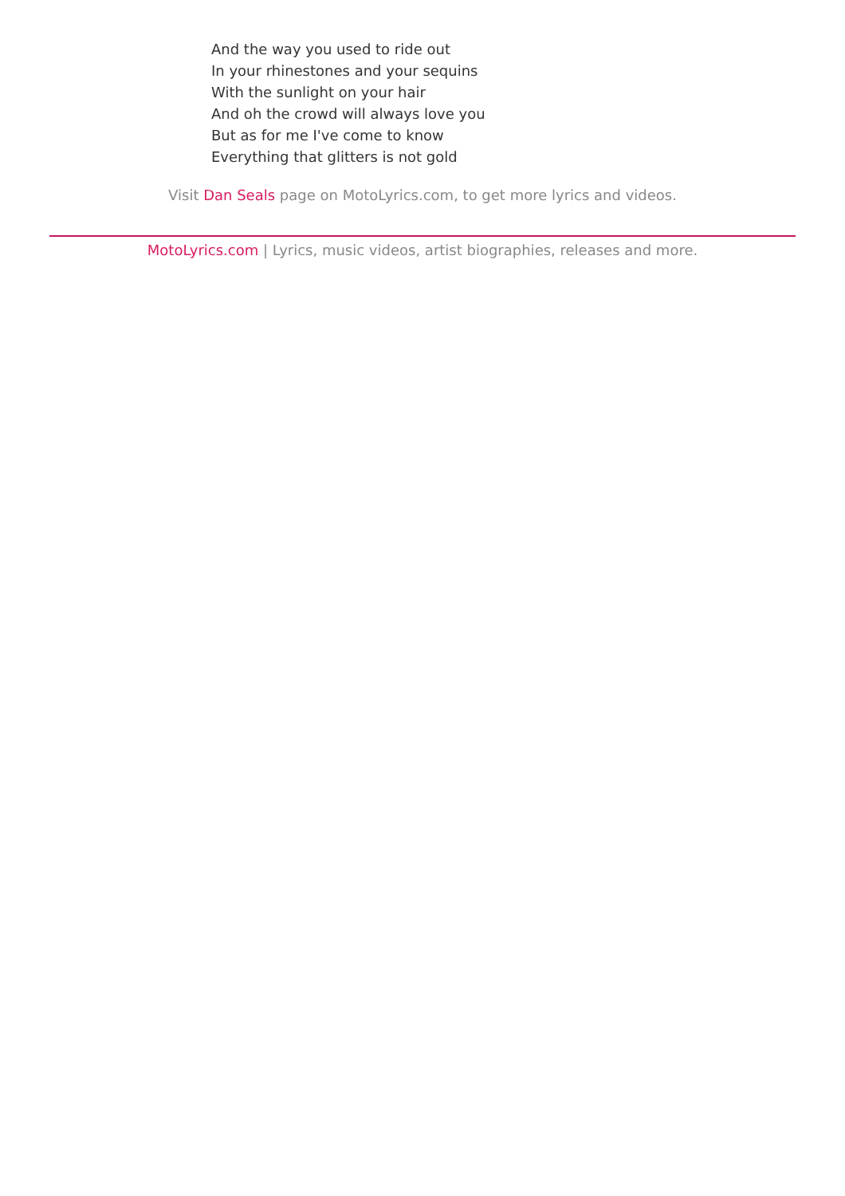And the way you used to ride out
In your rhinestones and your sequins
With the sunlight on your hair
And oh the crowd will always love you
But as for me I've come to know
Everything that glitters is not gold
Visit Dan Seals page on MotoLyrics.com, to get more lyrics and videos.
MotoLyrics.com | Lyrics, music videos, artist biographies, releases and more.